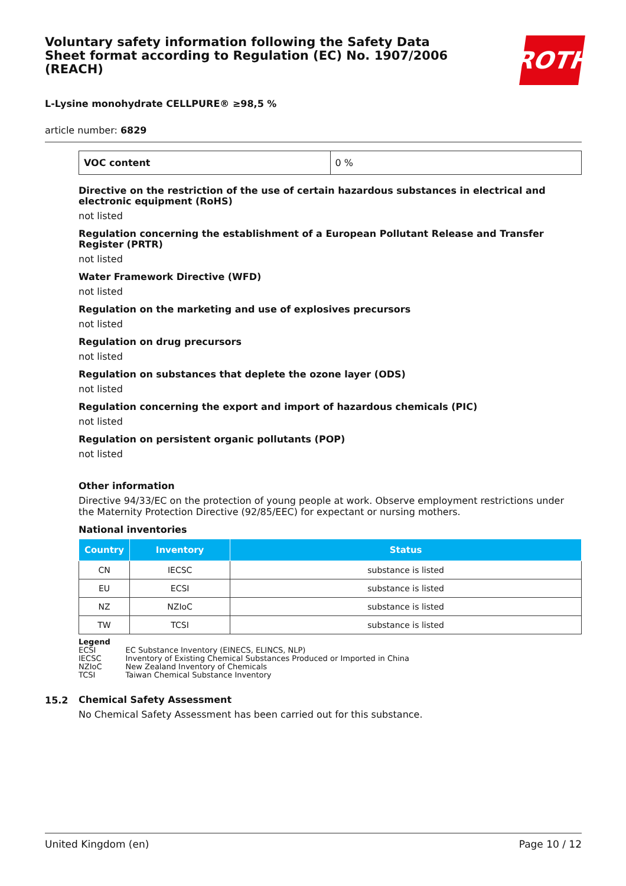Voluntary safety information following the Safety Data Sheet format according to Regulation (EC) No. 1907/2006 (REACH)
ROTH
L-Lysine monohydrate CELLPURE® ≥98,5 %
article number: 6829
| VOC content | 0 % |
Directive on the restriction of the use of certain hazardous substances in electrical and electronic equipment (RoHS)
not listed
Regulation concerning the establishment of a European Pollutant Release and Transfer Register (PRTR)
not listed
Water Framework Directive (WFD)
not listed
Regulation on the marketing and use of explosives precursors
not listed
Regulation on drug precursors
not listed
Regulation on substances that deplete the ozone layer (ODS)
not listed
Regulation concerning the export and import of hazardous chemicals (PIC)
not listed
Regulation on persistent organic pollutants (POP)
not listed
Other information
Directive 94/33/EC on the protection of young people at work. Observe employment restrictions under the Maternity Protection Directive (92/85/EEC) for expectant or nursing mothers.
National inventories
| Country | Inventory | Status |
| --- | --- | --- |
| CN | IECSC | substance is listed |
| EU | ECSI | substance is listed |
| NZ | NZIoC | substance is listed |
| TW | TCSI | substance is listed |
Legend
| ECSI | EC Substance Inventory (EINECS, ELINCS, NLP) |
| IECSC | Inventory of Existing Chemical Substances Produced or Imported in China |
| NZIoC | New Zealand Inventory of Chemicals |
| TCSI | Taiwan Chemical Substance Inventory |
15.2
Chemical Safety Assessment
No Chemical Safety Assessment has been carried out for this substance.
United Kingdom (en) Page 10 / 12